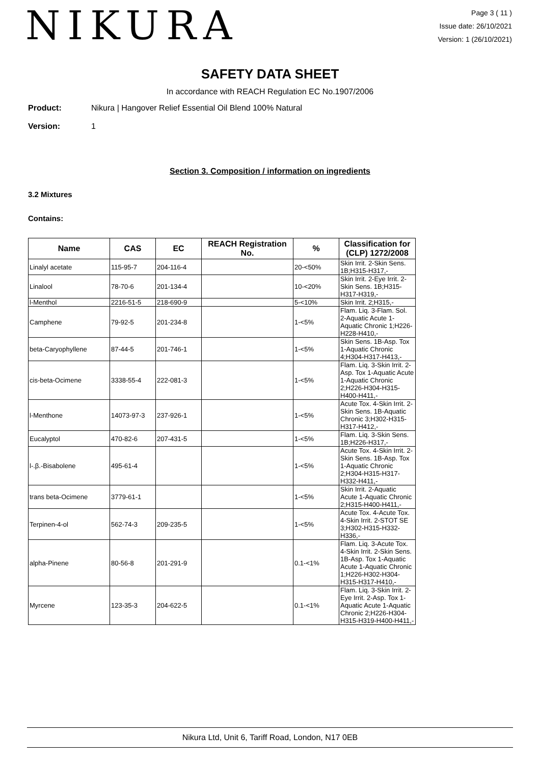NIKURA
Page 3 ( 11 )
Issue date: 26/10/2021
Version: 1 (26/10/2021)
SAFETY DATA SHEET
In accordance with REACH Regulation EC No.1907/2006
Product: Nikura | Hangover Relief Essential Oil Blend 100% Natural
Version: 1
Section 3. Composition / information on ingredients
3.2 Mixtures
Contains:
| Name | CAS | EC | REACH Registration No. | % | Classification for (CLP) 1272/2008 |
| --- | --- | --- | --- | --- | --- |
| Linalyl acetate | 115-95-7 | 204-116-4 | | 20-<50% | Skin Irrit. 2-Skin Sens. 1B;H315-H317,- |
| Linalool | 78-70-6 | 201-134-4 | | 10-<20% | Skin Irrit. 2-Eye Irrit. 2-Skin Sens. 1B;H315-H317-H319,- |
| l-Menthol | 2216-51-5 | 218-690-9 | | 5-<10% | Skin Irrit. 2;H315,- |
| Camphene | 79-92-5 | 201-234-8 | | 1-<5% | Flam. Liq. 3-Flam. Sol. 2-Aquatic Acute 1-Aquatic Chronic 1;H226-H228-H410,- |
| beta-Caryophyllene | 87-44-5 | 201-746-1 | | 1-<5% | Skin Sens. 1B-Asp. Tox 1-Aquatic Chronic 4;H304-H317-H413,- |
| cis-beta-Ocimene | 3338-55-4 | 222-081-3 | | 1-<5% | Flam. Liq. 3-Skin Irrit. 2-Asp. Tox 1-Aquatic Acute 1-Aquatic Chronic 2;H226-H304-H315-H400-H411,- |
| l-Menthone | 14073-97-3 | 237-926-1 | | 1-<5% | Acute Tox. 4-Skin Irrit. 2-Skin Sens. 1B-Aquatic Chronic 3;H302-H315-H317-H412,- |
| Eucalyptol | 470-82-6 | 207-431-5 | | 1-<5% | Flam. Liq. 3-Skin Sens. 1B;H226-H317,- |
| l-.β.-Bisabolene | 495-61-4 | | | 1-<5% | Acute Tox. 4-Skin Irrit. 2-Skin Sens. 1B-Asp. Tox 1-Aquatic Chronic 2;H304-H315-H317-H332-H411,- |
| trans beta-Ocimene | 3779-61-1 | | | 1-<5% | Skin Irrit. 2-Aquatic Acute 1-Aquatic Chronic 2;H315-H400-H411,- |
| Terpinen-4-ol | 562-74-3 | 209-235-5 | | 1-<5% | Acute Tox. 4-Acute Tox. 4-Skin Irrit. 2-STOT SE 3;H302-H315-H332-H336,- |
| alpha-Pinene | 80-56-8 | 201-291-9 | | 0.1-<1% | Flam. Liq. 3-Acute Tox. 4-Skin Irrit. 2-Skin Sens. 1B-Asp. Tox 1-Aquatic Acute 1-Aquatic Chronic 1;H226-H302-H304-H315-H317-H410,- |
| Myrcene | 123-35-3 | 204-622-5 | | 0.1-<1% | Flam. Liq. 3-Skin Irrit. 2-Eye Irrit. 2-Asp. Tox 1-Aquatic Acute 1-Aquatic Chronic 2;H226-H304-H315-H319-H400-H411,- |
Nikura Ltd, Unit 6, Tariff Road, London, N17 0EB